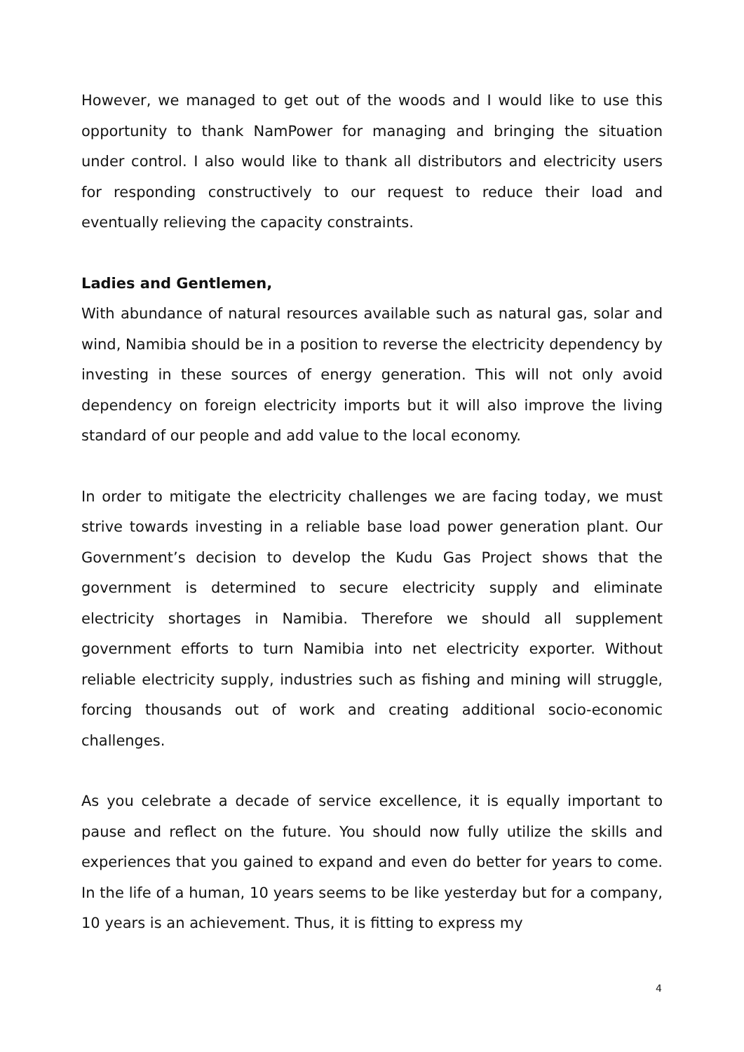However, we managed to get out of the woods and I would like to use this opportunity to thank NamPower for managing and bringing the situation under control. I also would like to thank all distributors and electricity users for responding constructively to our request to reduce their load and eventually relieving the capacity constraints.
Ladies and Gentlemen,
With abundance of natural resources available such as natural gas, solar and wind, Namibia should be in a position to reverse the electricity dependency by investing in these sources of energy generation. This will not only avoid dependency on foreign electricity imports but it will also improve the living standard of our people and add value to the local economy.
In order to mitigate the electricity challenges we are facing today, we must strive towards investing in a reliable base load power generation plant. Our Government’s decision to develop the Kudu Gas Project shows that the government is determined to secure electricity supply and eliminate electricity shortages in Namibia. Therefore we should all supplement government efforts to turn Namibia into net electricity exporter. Without reliable electricity supply, industries such as fishing and mining will struggle, forcing thousands out of work and creating additional socio-economic challenges.
As you celebrate a decade of service excellence, it is equally important to pause and reflect on the future. You should now fully utilize the skills and experiences that you gained to expand and even do better for years to come. In the life of a human, 10 years seems to be like yesterday but for a company, 10 years is an achievement. Thus, it is fitting to express my
4